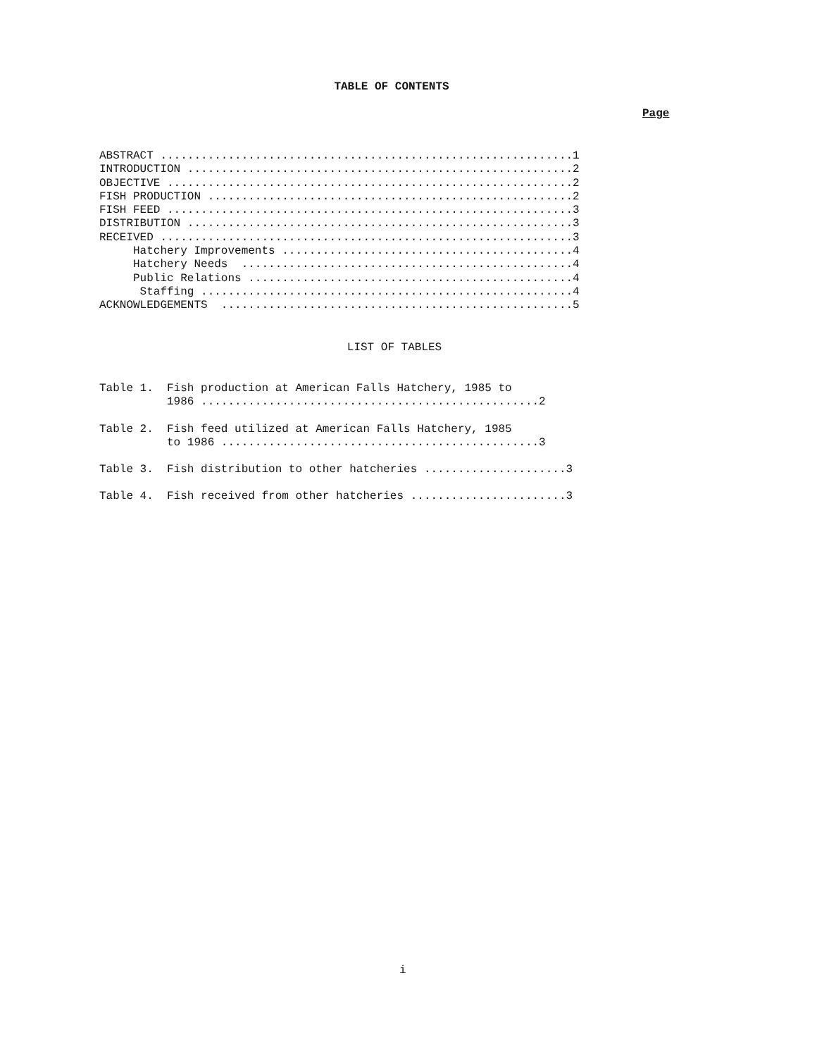TABLE OF CONTENTS
Page
ABSTRACT .............................................................1 INTRODUCTION .........................................................2 OBJECTIVE ............................................................2 FISH PRODUCTION ......................................................2 FISH FEED ............................................................3 DISTRIBUTION .........................................................3 RECEIVED .............................................................3 Hatchery Improvements ...........................................4 Hatchery Needs .................................................4 Public Relations ................................................4 Staffing .......................................................4 ACKNOWLEDGEMENTS ....................................................5
LIST OF TABLES
Table 1. Fish production at American Falls Hatchery, 1985 to 1986 ..................................................2
Table 2. Fish feed utilized at American Falls Hatchery, 1985 to 1986 ...............................................3
Table 3. Fish distribution to other hatcheries .....................3
Table 4. Fish received from other hatcheries .......................3
i